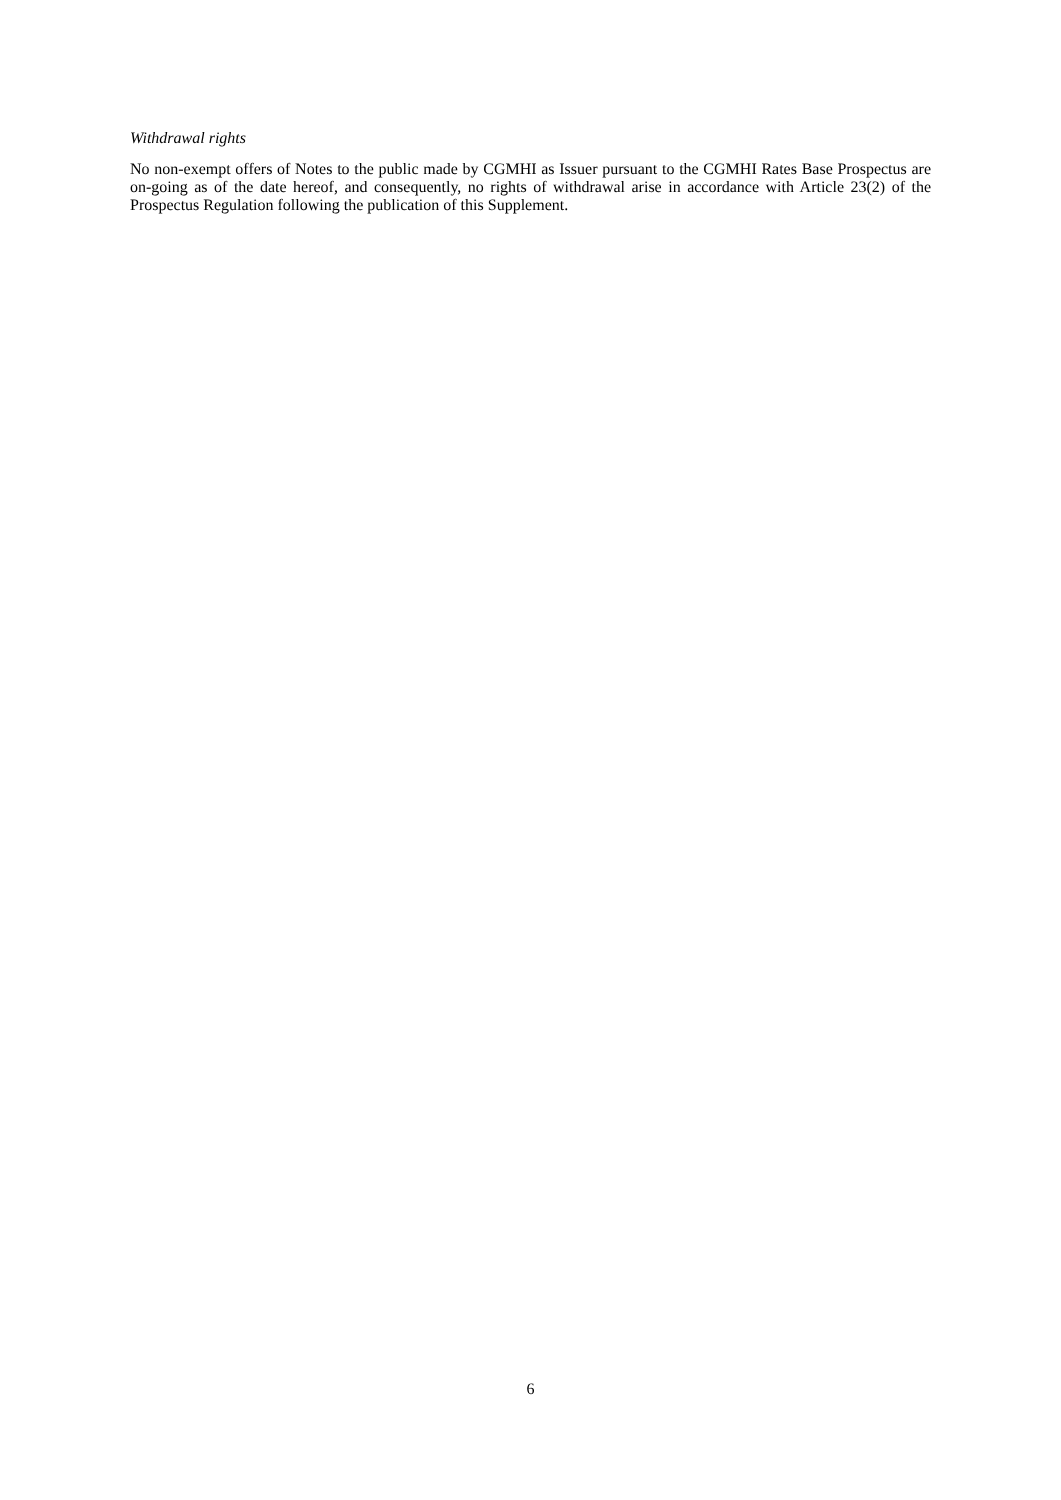Withdrawal rights
No non-exempt offers of Notes to the public made by CGMHI as Issuer pursuant to the CGMHI Rates Base Prospectus are on-going as of the date hereof, and consequently, no rights of withdrawal arise in accordance with Article 23(2) of the Prospectus Regulation following the publication of this Supplement.
6